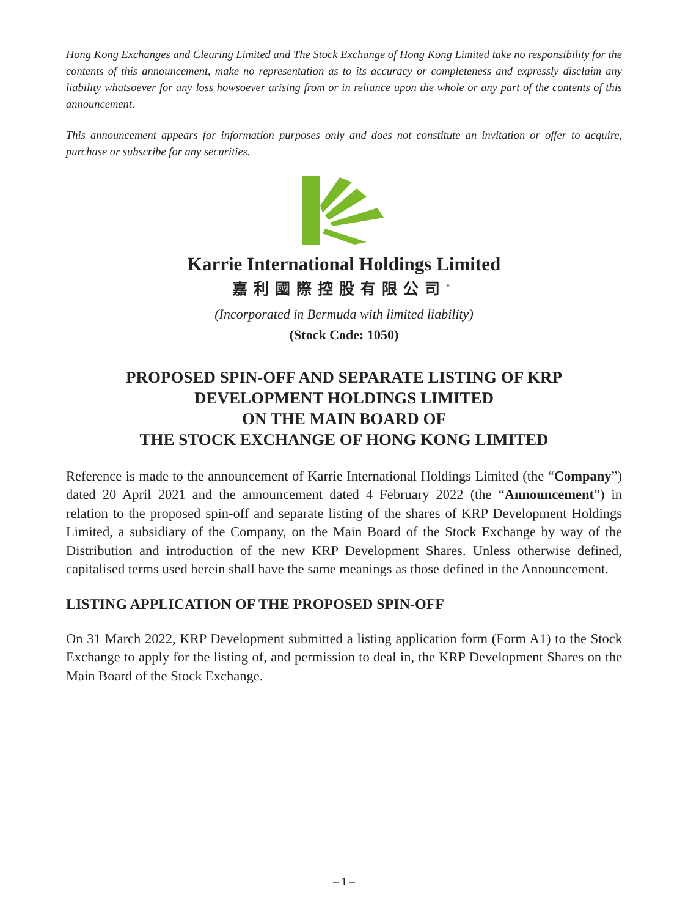Hong Kong Exchanges and Clearing Limited and The Stock Exchange of Hong Kong Limited take no responsibility for the contents of this announcement, make no representation as to its accuracy or completeness and expressly disclaim any liability whatsoever for any loss howsoever arising from or in reliance upon the whole or any part of the contents of this announcement.
This announcement appears for information purposes only and does not constitute an invitation or offer to acquire, purchase or subscribe for any securities.
Karrie International Holdings Limited
嘉利國際控股有限公司<sup>*</sup>
(Incorporated in Bermuda with limited liability)
(Stock Code: 1050)
PROPOSED SPIN-OFF AND SEPARATE LISTING OF KRP
DEVELOPMENT HOLDINGS LIMITED
ON THE MAIN BOARD OF
THE STOCK EXCHANGE OF HONG KONG LIMITED
Reference is made to the announcement of Karrie International Holdings Limited (the “Company”) dated 20 April 2021 and the announcement dated 4 February 2022 (the “Announcement”) in relation to the proposed spin-off and separate listing of the shares of KRP Development Holdings Limited, a subsidiary of the Company, on the Main Board of the Stock Exchange by way of the Distribution and introduction of the new KRP Development Shares. Unless otherwise defined, capitalised terms used herein shall have the same meanings as those defined in the Announcement.
LISTING APPLICATION OF THE PROPOSED SPIN-OFF
On 31 March 2022, KRP Development submitted a listing application form (Form A1) to the Stock Exchange to apply for the listing of, and permission to deal in, the KRP Development Shares on the Main Board of the Stock Exchange.
– 1 –